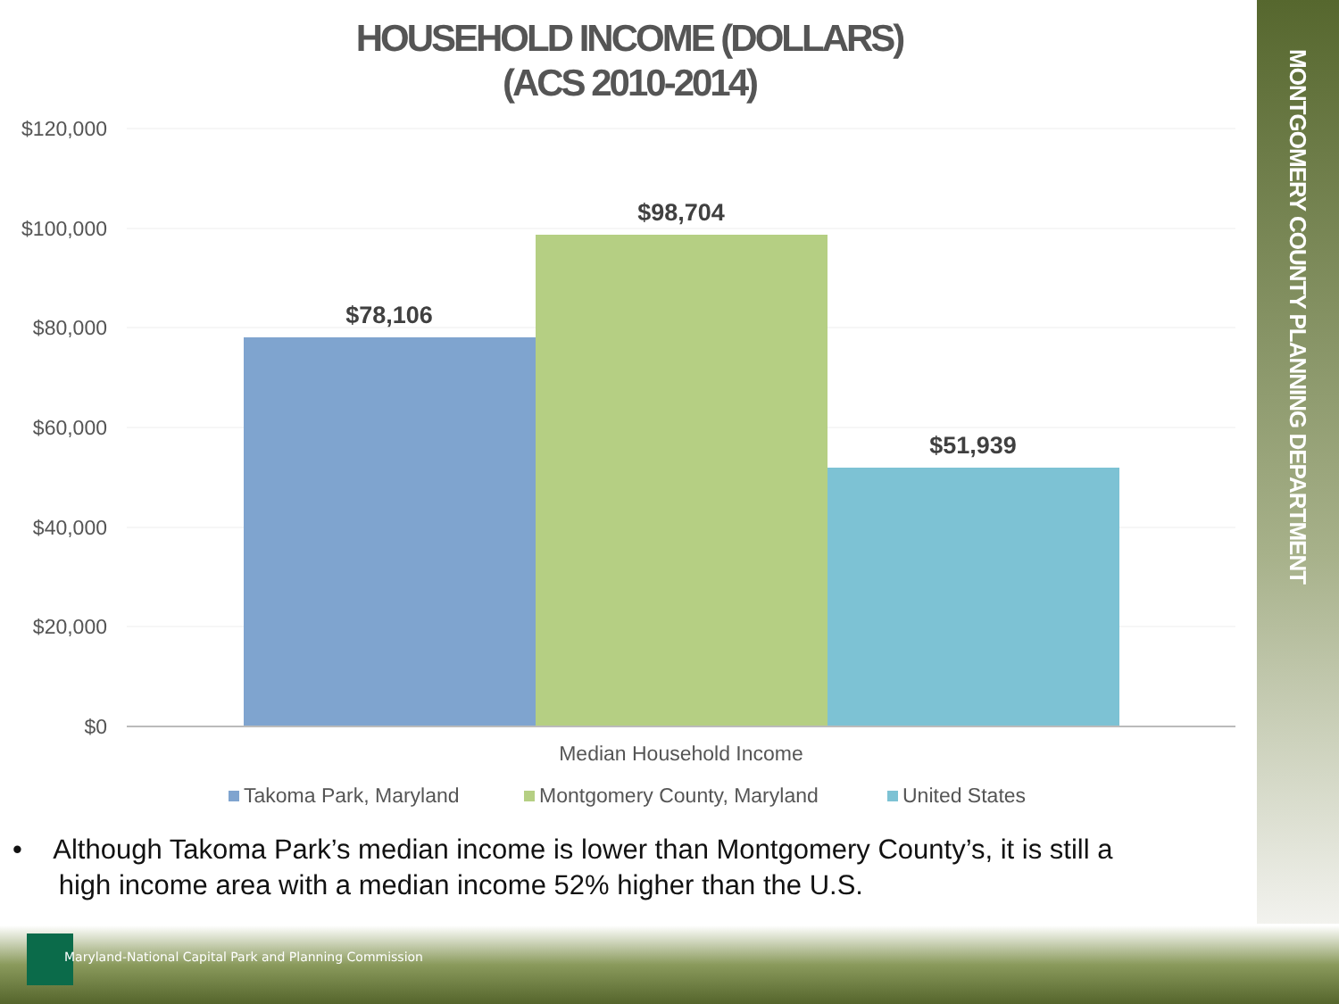MONTGOMERY COUNTY PLANNING DEPARTMENT
HOUSEHOLD INCOME (DOLLARS)
(ACS 2010-2014)
$120,000
$100,000
$80,000
$60,000
$40,000
$20,000
$0
$78,106
$98,704
$51,939
Median Household Income
Takoma Park, Maryland
Montgomery County, Maryland
United States
• Although Takoma Park’s median income is lower than Montgomery County’s, it is still a
high income area with a median income 52% higher than the U.S.
Maryland-National Capital Park and Planning Commission